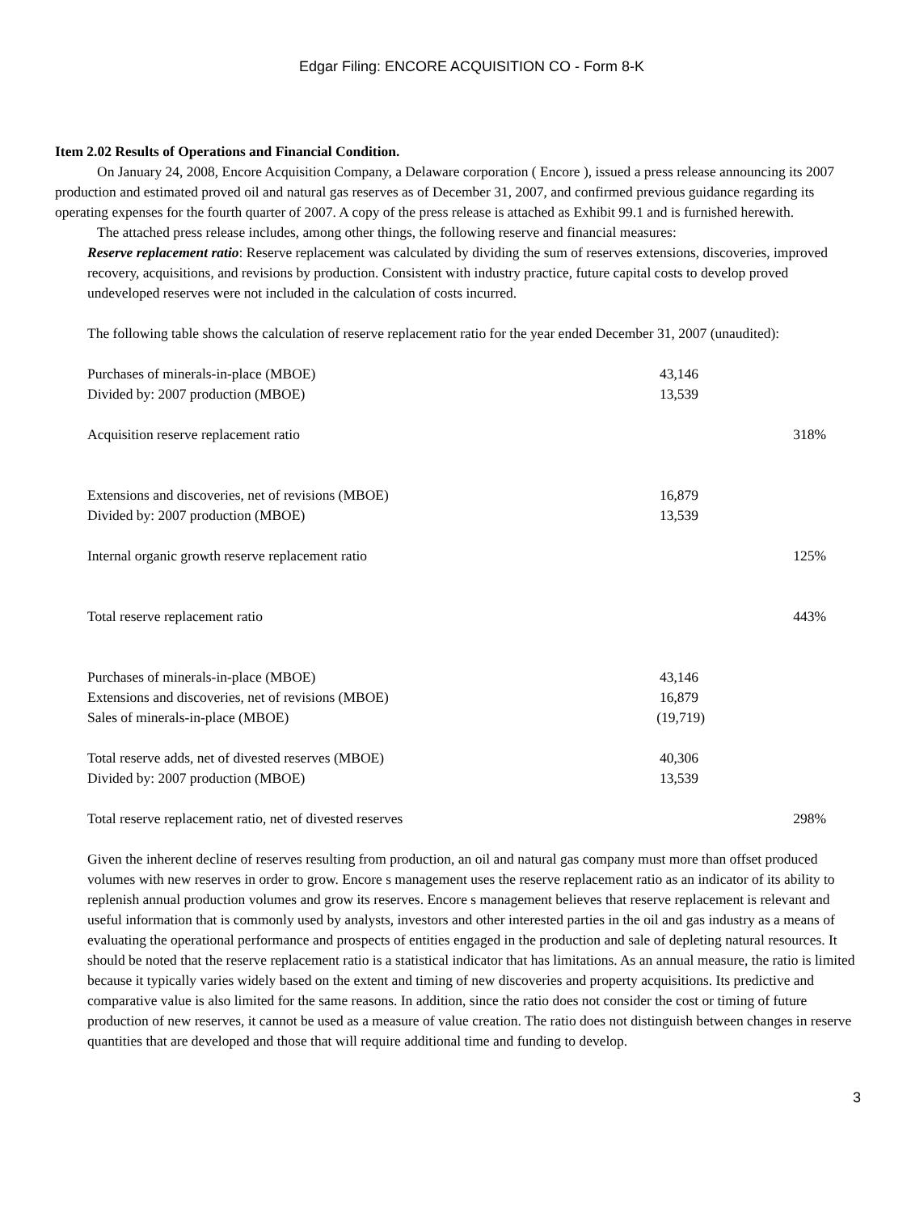Edgar Filing: ENCORE ACQUISITION CO - Form 8-K
Item 2.02 Results of Operations and Financial Condition.
On January 24, 2008, Encore Acquisition Company, a Delaware corporation ( Encore ), issued a press release announcing its 2007 production and estimated proved oil and natural gas reserves as of December 31, 2007, and confirmed previous guidance regarding its operating expenses for the fourth quarter of 2007. A copy of the press release is attached as Exhibit 99.1 and is furnished herewith.
The attached press release includes, among other things, the following reserve and financial measures:
Reserve replacement ratio: Reserve replacement was calculated by dividing the sum of reserves extensions, discoveries, improved recovery, acquisitions, and revisions by production. Consistent with industry practice, future capital costs to develop proved undeveloped reserves were not included in the calculation of costs incurred.
The following table shows the calculation of reserve replacement ratio for the year ended December 31, 2007 (unaudited):
| Purchases of minerals-in-place (MBOE) | 43,146 | |
| Divided by: 2007 production (MBOE) | 13,539 | |
| Acquisition reserve replacement ratio | | 318% |
| Extensions and discoveries, net of revisions (MBOE) | 16,879 | |
| Divided by: 2007 production (MBOE) | 13,539 | |
| Internal organic growth reserve replacement ratio | | 125% |
| Total reserve replacement ratio | | 443% |
| Purchases of minerals-in-place (MBOE) | 43,146 | |
| Extensions and discoveries, net of revisions (MBOE) | 16,879 | |
| Sales of minerals-in-place (MBOE) | (19,719) | |
| Total reserve adds, net of divested reserves (MBOE) | 40,306 | |
| Divided by: 2007 production (MBOE) | 13,539 | |
| Total reserve replacement ratio, net of divested reserves | | 298% |
Given the inherent decline of reserves resulting from production, an oil and natural gas company must more than offset produced volumes with new reserves in order to grow. Encore s management uses the reserve replacement ratio as an indicator of its ability to replenish annual production volumes and grow its reserves. Encore s management believes that reserve replacement is relevant and useful information that is commonly used by analysts, investors and other interested parties in the oil and gas industry as a means of evaluating the operational performance and prospects of entities engaged in the production and sale of depleting natural resources. It should be noted that the reserve replacement ratio is a statistical indicator that has limitations. As an annual measure, the ratio is limited because it typically varies widely based on the extent and timing of new discoveries and property acquisitions. Its predictive and comparative value is also limited for the same reasons. In addition, since the ratio does not consider the cost or timing of future production of new reserves, it cannot be used as a measure of value creation. The ratio does not distinguish between changes in reserve quantities that are developed and those that will require additional time and funding to develop.
3